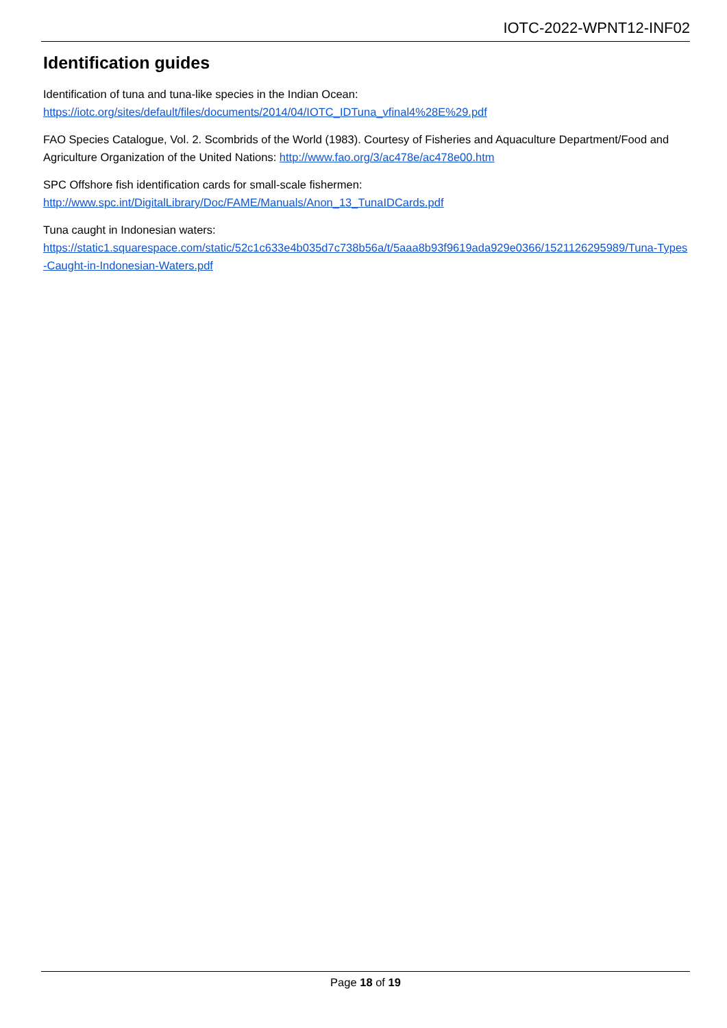IOTC-2022-WPNT12-INF02
Identification guides
Identification of tuna and tuna-like species in the Indian Ocean:
https://iotc.org/sites/default/files/documents/2014/04/IOTC_IDTuna_vfinal4%28E%29.pdf
FAO Species Catalogue, Vol. 2. Scombrids of the World (1983). Courtesy of Fisheries and Aquaculture Department/Food and Agriculture Organization of the United Nations: http://www.fao.org/3/ac478e/ac478e00.htm
SPC Offshore fish identification cards for small-scale fishermen:
http://www.spc.int/DigitalLibrary/Doc/FAME/Manuals/Anon_13_TunaIDCards.pdf
Tuna caught in Indonesian waters:
https://static1.squarespace.com/static/52c1c633e4b035d7c738b56a/t/5aaa8b93f9619ada929e0366/1521126295989/Tuna-Types-Caught-in-Indonesian-Waters.pdf
Page 18 of 19